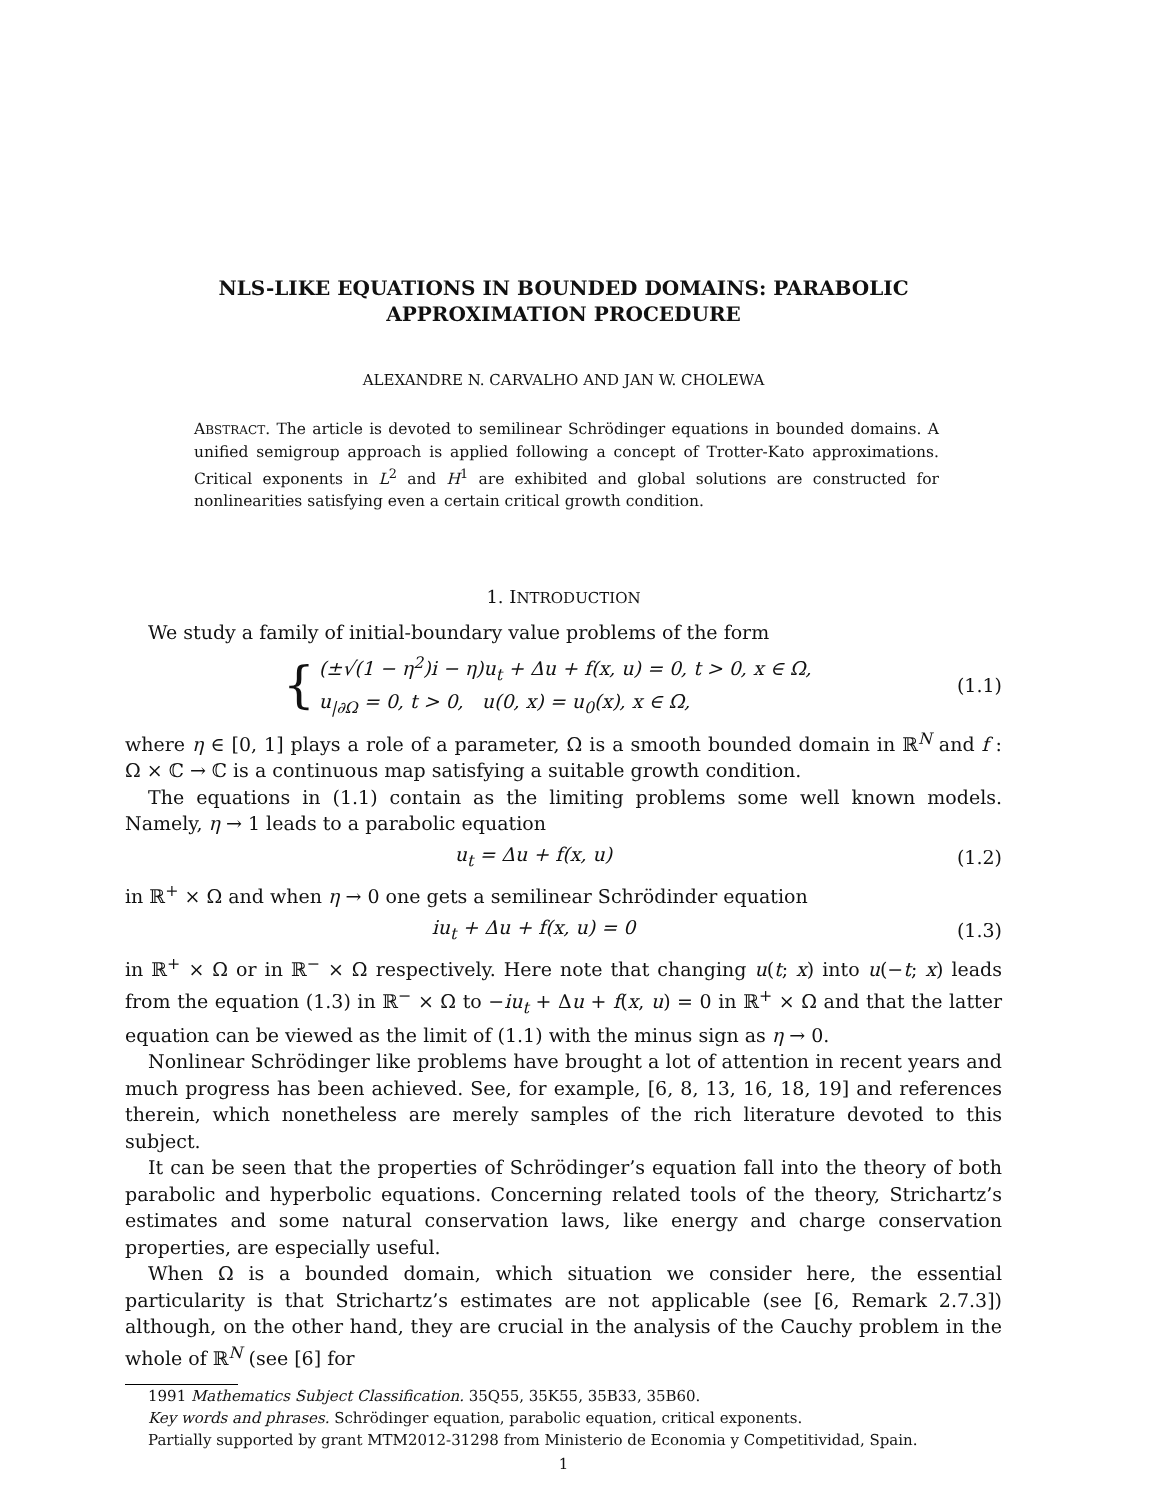NLS-LIKE EQUATIONS IN BOUNDED DOMAINS: PARABOLIC
APPROXIMATION PROCEDURE
ALEXANDRE N. CARVALHO AND JAN W. CHOLEWA
ABSTRACT. The article is devoted to semilinear Schrödinger equations in bounded domains. A unified semigroup approach is applied following a concept of Trotter-Kato approximations. Critical exponents in L<sup>2</sup> and H<sup>1</sup> are exhibited and global solutions are constructed for nonlinearities satisfying even a certain critical growth condition.
1. INTRODUCTION
We study a family of initial-boundary value problems of the form
{
(±√(1 − η<sup>2</sup>)i − η)u<sub>t</sub> + Δu + f(x, u) = 0, t > 0, x ∈ Ω,
u<sub>|∂Ω</sub> = 0, t > 0, u(0, x) = u<sub>0</sub>(x), x ∈ Ω,
(1.1)
where η ∈ [0, 1] plays a role of a parameter, Ω is a smooth bounded domain in ℝ<sup>N</sup> and f : Ω × ℂ → ℂ is a continuous map satisfying a suitable growth condition.
The equations in (1.1) contain as the limiting problems some well known models. Namely, η → 1 leads to a parabolic equation
u<sub>t</sub> = Δu + f(x, u) (1.2)
in ℝ<sup>+</sup> × Ω and when η → 0 one gets a semilinear Schrödinder equation
iu<sub>t</sub> + Δu + f(x, u) = 0 (1.3)
in ℝ<sup>+</sup> × Ω or in ℝ<sup>−</sup> × Ω respectively. Here note that changing u(t; x) into u(−t; x) leads from the equation (1.3) in ℝ<sup>−</sup> × Ω to −iu<sub>t</sub> + Δu + f(x, u) = 0 in ℝ<sup>+</sup> × Ω and that the latter equation can be viewed as the limit of (1.1) with the minus sign as η → 0.
Nonlinear Schrödinger like problems have brought a lot of attention in recent years and much progress has been achieved. See, for example, [6, 8, 13, 16, 18, 19] and references therein, which nonetheless are merely samples of the rich literature devoted to this subject.
It can be seen that the properties of Schrödinger’s equation fall into the theory of both parabolic and hyperbolic equations. Concerning related tools of the theory, Strichartz’s estimates and some natural conservation laws, like energy and charge conservation properties, are especially useful.
When Ω is a bounded domain, which situation we consider here, the essential particularity is that Strichartz’s estimates are not applicable (see [6, Remark 2.7.3]) although, on the other hand, they are crucial in the analysis of the Cauchy problem in the whole of ℝ<sup>N</sup> (see [6] for
1991 Mathematics Subject Classification. 35Q55, 35K55, 35B33, 35B60.
Key words and phrases. Schrödinger equation, parabolic equation, critical exponents.
Partially supported by grant MTM2012-31298 from Ministerio de Economia y Competitividad, Spain.
1